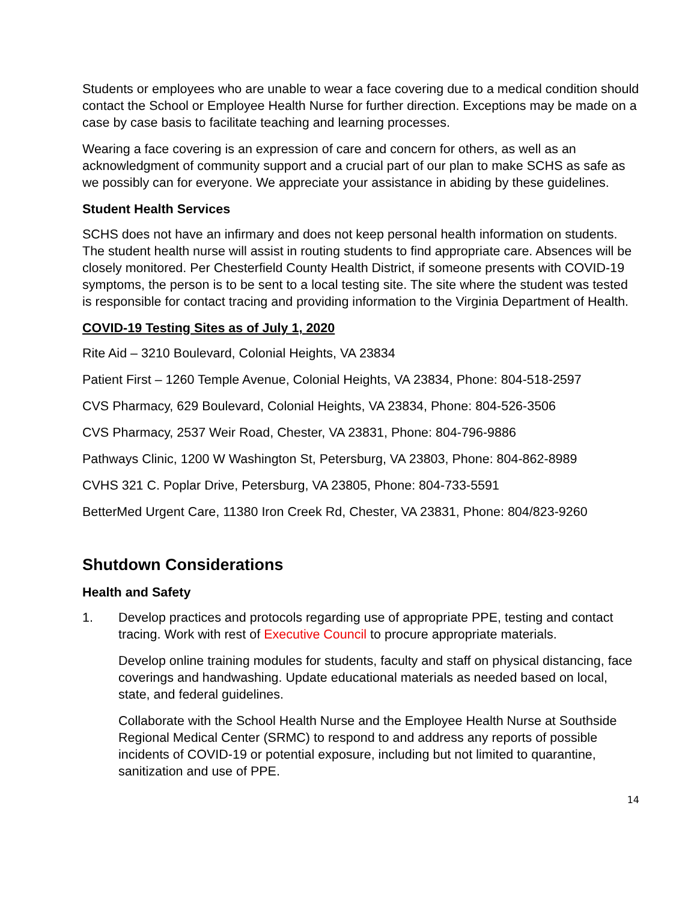Students or employees who are unable to wear a face covering due to a medical condition should contact the School or Employee Health Nurse for further direction. Exceptions may be made on a case by case basis to facilitate teaching and learning processes.
Wearing a face covering is an expression of care and concern for others, as well as an acknowledgment of community support and a crucial part of our plan to make SCHS as safe as we possibly can for everyone. We appreciate your assistance in abiding by these guidelines.
Student Health Services
SCHS does not have an infirmary and does not keep personal health information on students. The student health nurse will assist in routing students to find appropriate care. Absences will be closely monitored. Per Chesterfield County Health District, if someone presents with COVID-19 symptoms, the person is to be sent to a local testing site. The site where the student was tested is responsible for contact tracing and providing information to the Virginia Department of Health.
COVID-19 Testing Sites as of July 1, 2020
Rite Aid – 3210 Boulevard, Colonial Heights, VA 23834
Patient First – 1260 Temple Avenue, Colonial Heights, VA 23834, Phone: 804-518-2597
CVS Pharmacy, 629 Boulevard, Colonial Heights, VA 23834, Phone: 804-526-3506
CVS Pharmacy, 2537 Weir Road, Chester, VA 23831, Phone: 804-796-9886
Pathways Clinic, 1200 W Washington St, Petersburg, VA 23803, Phone: 804-862-8989
CVHS 321 C. Poplar Drive, Petersburg, VA 23805, Phone: 804-733-5591
BetterMed Urgent Care, 11380 Iron Creek Rd, Chester, VA 23831, Phone: 804/823-9260
Shutdown Considerations
Health and Safety
1. Develop practices and protocols regarding use of appropriate PPE, testing and contact tracing. Work with rest of Executive Council to procure appropriate materials.
Develop online training modules for students, faculty and staff on physical distancing, face coverings and handwashing. Update educational materials as needed based on local, state, and federal guidelines.
Collaborate with the School Health Nurse and the Employee Health Nurse at Southside Regional Medical Center (SRMC) to respond to and address any reports of possible incidents of COVID-19 or potential exposure, including but not limited to quarantine, sanitization and use of PPE.
14